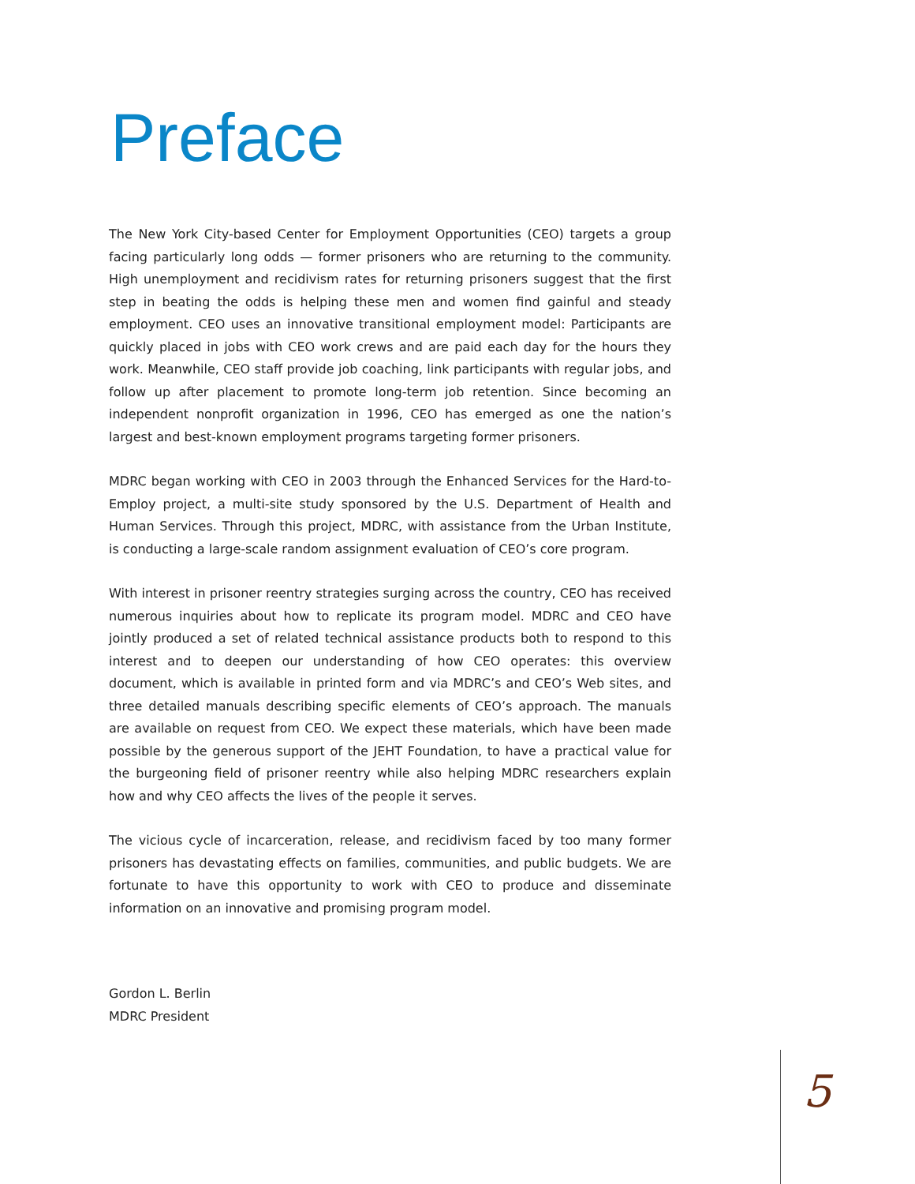Preface
The New York City-based Center for Employment Opportunities (CEO) targets a group facing particularly long odds — former prisoners who are returning to the community. High unemployment and recidivism rates for returning prisoners suggest that the first step in beating the odds is helping these men and women find gainful and steady employment. CEO uses an innovative transitional employment model: Participants are quickly placed in jobs with CEO work crews and are paid each day for the hours they work. Meanwhile, CEO staff provide job coaching, link participants with regular jobs, and follow up after placement to promote long-term job retention. Since becoming an independent nonprofit organization in 1996, CEO has emerged as one the nation’s largest and best-known employment programs targeting former prisoners.
MDRC began working with CEO in 2003 through the Enhanced Services for the Hard-to-Employ project, a multi-site study sponsored by the U.S. Department of Health and Human Services. Through this project, MDRC, with assistance from the Urban Institute, is conducting a large-scale random assignment evaluation of CEO’s core program.
With interest in prisoner reentry strategies surging across the country, CEO has received numerous inquiries about how to replicate its program model. MDRC and CEO have jointly produced a set of related technical assistance products both to respond to this interest and to deepen our understanding of how CEO operates: this overview document, which is available in printed form and via MDRC’s and CEO’s Web sites, and three detailed manuals describing specific elements of CEO’s approach. The manuals are available on request from CEO. We expect these materials, which have been made possible by the generous support of the JEHT Foundation, to have a practical value for the burgeoning field of prisoner reentry while also helping MDRC researchers explain how and why CEO affects the lives of the people it serves.
The vicious cycle of incarceration, release, and recidivism faced by too many former prisoners has devastating effects on families, communities, and public budgets. We are fortunate to have this opportunity to work with CEO to produce and disseminate information on an innovative and promising program model.
Gordon L. Berlin
MDRC President
5